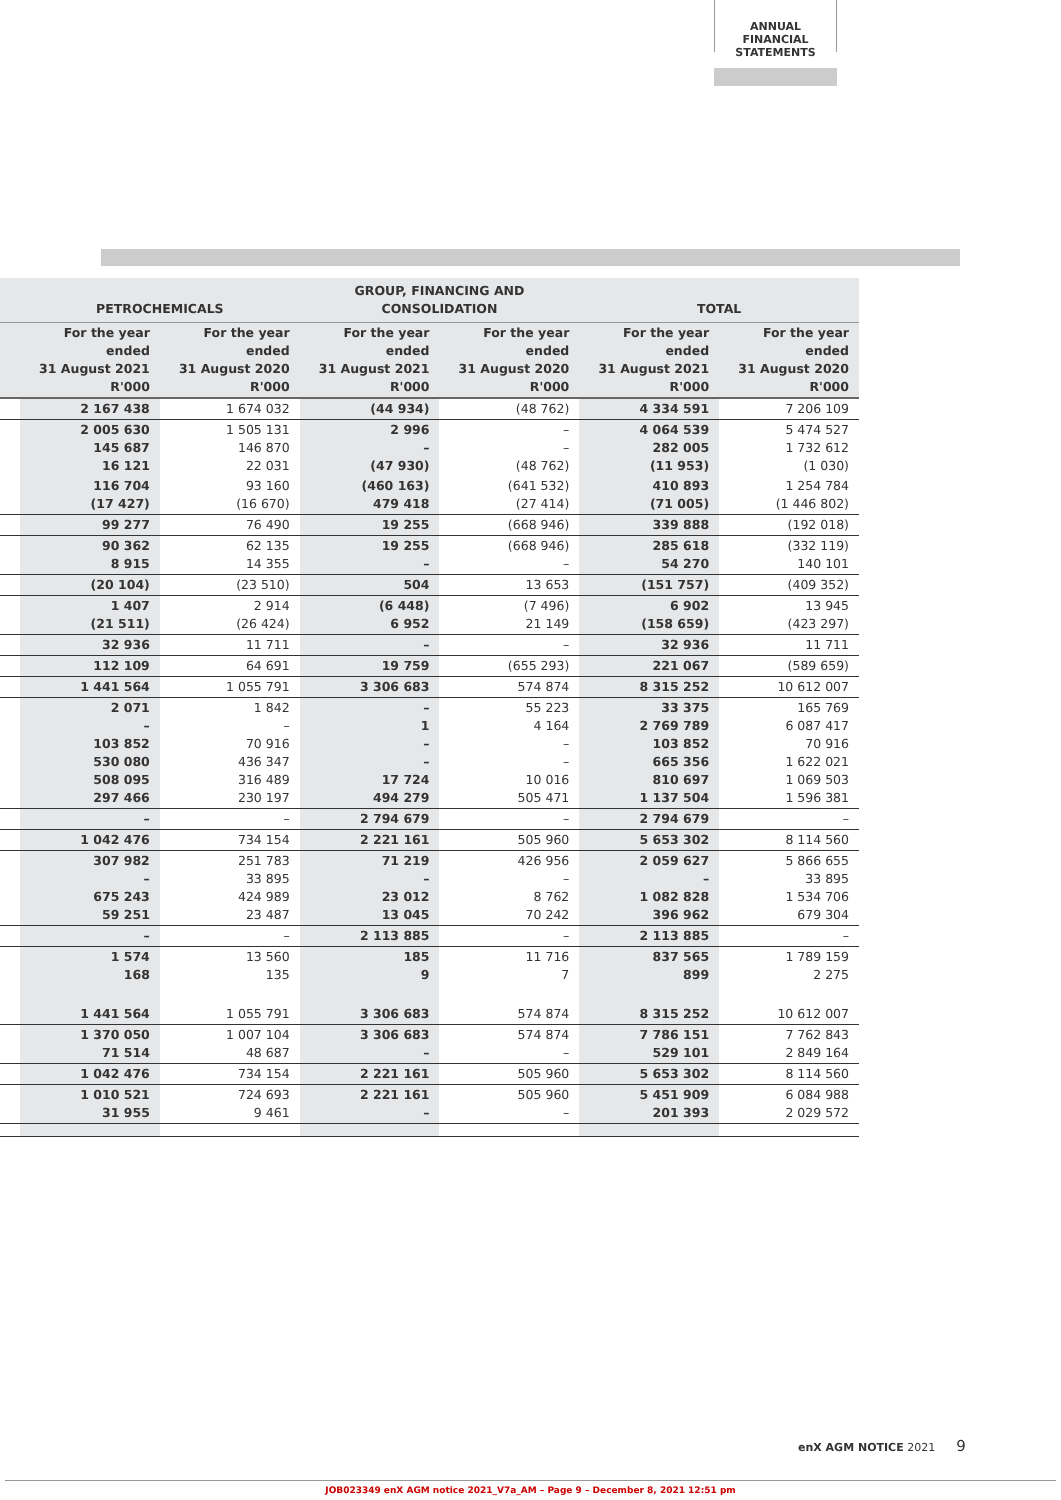ANNUAL FINANCIAL
STATEMENTS
| | PETROCHEMICALS | | GROUP, FINANCING AND CONSOLIDATION | | TOTAL | |
| --- | --- | --- | --- | --- | --- | --- |
| | For the year ended 31 August 2021 R'000 | For the year ended 31 August 2020 R'000 | For the year ended 31 August 2021 R'000 | For the year ended 31 August 2020 R'000 | For the year ended 31 August 2021 R'000 | For the year ended 31 August 2020 R'000 |
| | 2 167 438 | 1 674 032 | (44 934) | (48 762) | 4 334 591 | 7 206 109 |
| | 2 005 630 145 687 16 121 | 1 505 131 146 870 22 031 | 2 996 – (47 930) | – – (48 762) | 4 064 539 282 005 (11 953) | 5 474 527 1 732 612 (1 030) |
| | 116 704 (17 427) | 93 160 (16 670) | (460 163) 479 418 | (641 532) (27 414) | 410 893 (71 005) | 1 254 784 (1 446 802) |
| | 99 277 | 76 490 | 19 255 | (668 946) | 339 888 | (192 018) |
| | 90 362 8 915 | 62 135 14 355 | 19 255 – | (668 946) – | 285 618 54 270 | (332 119) 140 101 |
| | (20 104) | (23 510) | 504 | 13 653 | (151 757) | (409 352) |
| | 1 407 (21 511) | 2 914 (26 424) | (6 448) 6 952 | (7 496) 21 149 | 6 902 (158 659) | 13 945 (423 297) |
| | 32 936 | 11 711 | – | – | 32 936 | 11 711 |
| | 112 109 | 64 691 | 19 759 | (655 293) | 221 067 | (589 659) |
| | 1 441 564 | 1 055 791 | 3 306 683 | 574 874 | 8 315 252 | 10 612 007 |
| | 2 071 – 103 852 530 080 508 095 297 466 | 1 842 – 70 916 436 347 316 489 230 197 | – 1 – – 17 724 494 279 | 55 223 4 164 – – 10 016 505 471 | 33 375 2 769 789 103 852 665 356 810 697 1 137 504 | 165 769 6 087 417 70 916 1 622 021 1 069 503 1 596 381 |
| | – | – | 2 794 679 | – | 2 794 679 | – |
| | 1 042 476 | 734 154 | 2 221 161 | 505 960 | 5 653 302 | 8 114 560 |
| | 307 982 – 675 243 59 251 | 251 783 33 895 424 989 23 487 | 71 219 – 23 012 13 045 | 426 956 – 8 762 70 242 | 2 059 627 – 1 082 828 396 962 | 5 866 655 33 895 1 534 706 679 304 |
| | – | – | 2 113 885 | – | 2 113 885 | – |
| | 1 574 168 | 13 560 135 | 185 9 | 11 716 7 | 837 565 899 | 1 789 159 2 275 |
| | 1 441 564 | 1 055 791 | 3 306 683 | 574 874 | 8 315 252 | 10 612 007 |
| | 1 370 050 71 514 | 1 007 104 48 687 | 3 306 683 – | 574 874 – | 7 786 151 529 101 | 7 762 843 2 849 164 |
| | 1 042 476 | 734 154 | 2 221 161 | 505 960 | 5 653 302 | 8 114 560 |
| | 1 010 521 31 955 | 724 693 9 461 | 2 221 161 – | 505 960 – | 5 451 909 201 393 | 6 084 988 2 029 572 |
enX AGM NOTICE 2021 9
JOB023349 enX AGM notice 2021_V7a_AM – Page 9 – December 8, 2021 12:51 pm